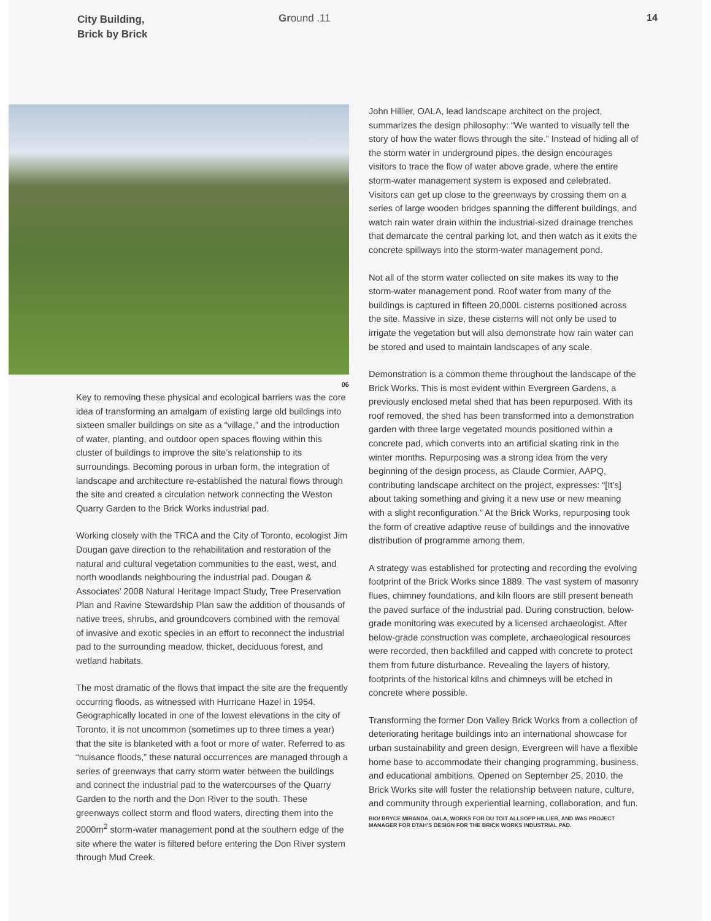City Building,
Brick by Brick
Ground .11 14
06
Key to removing these physical and ecological barriers was the core idea of transforming an amalgam of existing large old buildings into sixteen smaller buildings on site as a “village,” and the introduction of water, planting, and outdoor open spaces flowing within this cluster of buildings to improve the site’s relationship to its surroundings. Becoming porous in urban form, the integration of landscape and architecture re-established the natural flows through the site and created a circulation network connecting the Weston Quarry Garden to the Brick Works industrial pad.
Working closely with the TRCA and the City of Toronto, ecologist Jim Dougan gave direction to the rehabilitation and restoration of the natural and cultural vegetation communities to the east, west, and north woodlands neighbouring the industrial pad. Dougan & Associates’ 2008 Natural Heritage Impact Study, Tree Preservation Plan and Ravine Stewardship Plan saw the addition of thousands of native trees, shrubs, and groundcovers combined with the removal of invasive and exotic species in an effort to reconnect the industrial pad to the surrounding meadow, thicket, deciduous forest, and wetland habitats.
The most dramatic of the flows that impact the site are the frequently occurring floods, as witnessed with Hurricane Hazel in 1954. Geographically located in one of the lowest elevations in the city of Toronto, it is not uncommon (sometimes up to three times a year) that the site is blanketed with a foot or more of water. Referred to as “nuisance floods,” these natural occurrences are managed through a series of greenways that carry storm water between the buildings and connect the industrial pad to the watercourses of the Quarry Garden to the north and the Don River to the south. These greenways collect storm and flood waters, directing them into the 2000m<sup>2</sup> storm-water management pond at the southern edge of the site where the water is filtered before entering the Don River system through Mud Creek.
John Hillier, OALA, lead landscape architect on the project, summarizes the design philosophy: “We wanted to visually tell the story of how the water flows through the site.” Instead of hiding all of the storm water in underground pipes, the design encourages visitors to trace the flow of water above grade, where the entire storm-water management system is exposed and celebrated. Visitors can get up close to the greenways by crossing them on a series of large wooden bridges spanning the different buildings, and watch rain water drain within the industrial-sized drainage trenches that demarcate the central parking lot, and then watch as it exits the concrete spillways into the storm-water management pond.
Not all of the storm water collected on site makes its way to the storm-water management pond. Roof water from many of the buildings is captured in fifteen 20,000L cisterns positioned across the site. Massive in size, these cisterns will not only be used to irrigate the vegetation but will also demonstrate how rain water can be stored and used to maintain landscapes of any scale.
Demonstration is a common theme throughout the landscape of the Brick Works. This is most evident within Evergreen Gardens, a previously enclosed metal shed that has been repurposed. With its roof removed, the shed has been transformed into a demonstration garden with three large vegetated mounds positioned within a concrete pad, which converts into an artificial skating rink in the winter months. Repurposing was a strong idea from the very beginning of the design process, as Claude Cormier, AAPQ, contributing landscape architect on the project, expresses: “[It’s] about taking something and giving it a new use or new meaning with a slight reconfiguration.” At the Brick Works, repurposing took the form of creative adaptive reuse of buildings and the innovative distribution of programme among them.
A strategy was established for protecting and recording the evolving footprint of the Brick Works since 1889. The vast system of masonry flues, chimney foundations, and kiln floors are still present beneath the paved surface of the industrial pad. During construction, below-grade monitoring was executed by a licensed archaeologist. After below-grade construction was complete, archaeological resources were recorded, then backfilled and capped with concrete to protect them from future disturbance. Revealing the layers of history, footprints of the historical kilns and chimneys will be etched in concrete where possible.
Transforming the former Don Valley Brick Works from a collection of deteriorating heritage buildings into an international showcase for urban sustainability and green design, Evergreen will have a flexible home base to accommodate their changing programming, business, and educational ambitions. Opened on September 25, 2010, the Brick Works site will foster the relationship between nature, culture, and community through experiential learning, collaboration, and fun.
BIO/ BRYCE MIRANDA, OALA, WORKS FOR DU TOIT ALLSOPP HILLIER, AND WAS PROJECT MANAGER FOR DTAH’S DESIGN FOR THE BRICK WORKS INDUSTRIAL PAD.